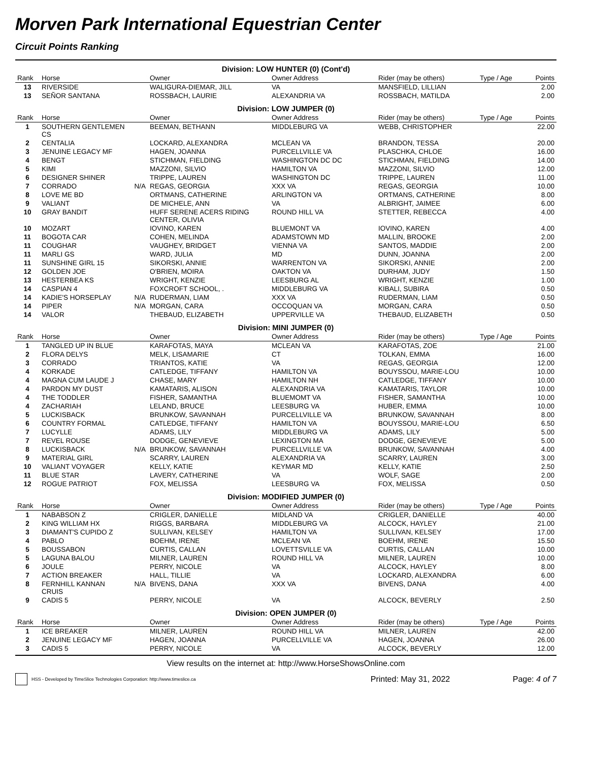Morven Park International Equestrian Center
Circuit Points Ranking
| Division: LOW HUNTER (0) (Cont'd) | | | | | | | |
| Rank | Horse | | Owner | Owner Address | Rider (may be others) | Type / Age | Points |
| 13 | RIVERSIDE | | WALIGURA-DIEMAR, JILL | VA | MANSFIELD, LILLIAN | | 2.00 |
| 13 | SEÑOR SANTANA | | ROSSBACH, LAURIE | ALEXANDRIA VA | ROSSBACH, MATILDA | | 2.00 |
| Division: LOW JUMPER (0) | | | | | | | |
| Rank | Horse | | Owner | Owner Address | Rider (may be others) | Type / Age | Points |
| 1 | SOUTHERN GENTLEMEN CS | | BEEMAN, BETHANN | MIDDLEBURG VA | WEBB, CHRISTOPHER | | 22.00 |
| 2 | CENTALIA | | LOCKARD, ALEXANDRA | MCLEAN VA | BRANDON, TESSA | | 20.00 |
| 3 | JENUINE LEGACY MF | | HAGEN, JOANNA | PURCELLVILLE VA | PLASCHKA, CHLOE | | 16.00 |
| 4 | BENGT | | STICHMAN, FIELDING | WASHINGTON DC DC | STICHMAN, FIELDING | | 14.00 |
| 5 | KIMI | | MAZZONI, SILVIO | HAMILTON VA | MAZZONI, SILVIO | | 12.00 |
| 6 | DESIGNER SHINER | | TRIPPE, LAUREN | WASHINGTON DC | TRIPPE, LAUREN | | 11.00 |
| 7 | CORRADO | N/A | REGAS, GEORGIA | XXX VA | REGAS, GEORGIA | | 10.00 |
| 8 | LOVE ME BD | | ORTMANS, CATHERINE | ARLINGTON VA | ORTMANS, CATHERINE | | 8.00 |
| 9 | VALIANT | | DE MICHELE, ANN | VA | ALBRIGHT, JAIMEE | | 6.00 |
| 10 | GRAY BANDIT | | HUFF SERENE ACERS RIDING CENTER, OLIVIA | ROUND HILL VA | STETTER, REBECCA | | 4.00 |
| 10 | MOZART | | IOVINO, KAREN | BLUEMONT VA | IOVINO, KAREN | | 4.00 |
| 11 | BOGOTA CAR | | COHEN, MELINDA | ADAMSTOWN MD | MALLIN, BROOKE | | 2.00 |
| 11 | COUGHAR | | VAUGHEY, BRIDGET | VIENNA VA | SANTOS, MADDIE | | 2.00 |
| 11 | MARLI GS | | WARD, JULIA | MD | DUNN, JOANNA | | 2.00 |
| 11 | SUNSHINE GIRL 15 | | SIKORSKI, ANNIE | WARRENTON VA | SIKORSKI, ANNIE | | 2.00 |
| 12 | GOLDEN JOE | | O'BRIEN, MOIRA | OAKTON VA | DURHAM, JUDY | | 1.50 |
| 13 | HESTERBEA KS | | WRIGHT, KENZIE | LEESBURG AL | WRIGHT, KENZIE | | 1.00 |
| 14 | CASPIAN 4 | | FOXCROFT SCHOOL, . | MIDDLEBURG VA | KIBALI, SUBIRA | | 0.50 |
| 14 | KADIE'S HORSEPLAY | N/A | RUDERMAN, LIAM | XXX VA | RUDERMAN, LIAM | | 0.50 |
| 14 | PIPER | N/A | MORGAN, CARA | OCCOQUAN VA | MORGAN, CARA | | 0.50 |
| 14 | VALOR | | THEBAUD, ELIZABETH | UPPERVILLE VA | THEBAUD, ELIZABETH | | 0.50 |
| Division: MINI JUMPER (0) | | | | | | | |
| Rank | Horse | | Owner | Owner Address | Rider (may be others) | Type / Age | Points |
| 1 | TANGLED UP IN BLUE | | KARAFOTAS, MAYA | MCLEAN VA | KARAFOTAS, ZOE | | 21.00 |
| 2 | FLORA DELYS | | MELK, LISAMARIE | CT | TOLKAN, EMMA | | 16.00 |
| 3 | CORRADO | | TRIANTOS, KATIE | VA | REGAS, GEORGIA | | 12.00 |
| 4 | KORKADE | | CATLEDGE, TIFFANY | HAMILTON VA | BOUYSSOU, MARIE-LOU | | 10.00 |
| 4 | MAGNA CUM LAUDE J | | CHASE, MARY | HAMILTON NH | CATLEDGE, TIFFANY | | 10.00 |
| 4 | PARDON MY DUST | | KAMATARIS, ALISON | ALEXANDRIA VA | KAMATARIS, TAYLOR | | 10.00 |
| 4 | THE TODDLER | | FISHER, SAMANTHA | BLUEMOMT VA | FISHER, SAMANTHA | | 10.00 |
| 4 | ZACHARIAH | | LELAND, BRUCE | LEESBURG VA | HUBER, EMMA | | 10.00 |
| 5 | LUCKISBACK | | BRUNKOW, SAVANNAH | PURCELLVILLE VA | BRUNKOW, SAVANNAH | | 8.00 |
| 6 | COUNTRY FORMAL | | CATLEDGE, TIFFANY | HAMILTON VA | BOUYSSOU, MARIE-LOU | | 6.50 |
| 7 | LUCYLLE | | ADAMS, LILY | MIDDLEBURG VA | ADAMS, LILY | | 5.00 |
| 7 | REVEL ROUSE | | DODGE, GENEVIEVE | LEXINGTON MA | DODGE, GENEVIEVE | | 5.00 |
| 8 | LUCKISBACK | N/A | BRUNKOW, SAVANNAH | PURCELLVILLE VA | BRUNKOW, SAVANNAH | | 4.00 |
| 9 | MATERIAL GIRL | | SCARRY, LAUREN | ALEXANDRIA VA | SCARRY, LAUREN | | 3.00 |
| 10 | VALIANT VOYAGER | | KELLY, KATIE | KEYMAR MD | KELLY, KATIE | | 2.50 |
| 11 | BLUE STAR | | LAVERY, CATHERINE | VA | WOLF, SAGE | | 2.00 |
| 12 | ROGUE PATRIOT | | FOX, MELISSA | LEESBURG VA | FOX, MELISSA | | 0.50 |
| Division: MODIFIED JUMPER (0) | | | | | | | |
| Rank | Horse | | Owner | Owner Address | Rider (may be others) | Type / Age | Points |
| 1 | NABABSON Z | | CRIGLER, DANIELLE | MIDLAND VA | CRIGLER, DANIELLE | | 40.00 |
| 2 | KING WILLIAM HX | | RIGGS, BARBARA | MIDDLEBURG VA | ALCOCK, HAYLEY | | 21.00 |
| 3 | DIAMANT'S CUPIDO Z | | SULLIVAN, KELSEY | HAMILTON VA | SULLIVAN, KELSEY | | 17.00 |
| 4 | PABLO | | BOEHM, IRENE | MCLEAN VA | BOEHM, IRENE | | 15.50 |
| 5 | BOUSSABON | | CURTIS, CALLAN | LOVETTSVILLE VA | CURTIS, CALLAN | | 10.00 |
| 5 | LAGUNA BALOU | | MILNER, LAUREN | ROUND HILL VA | MILNER, LAUREN | | 10.00 |
| 6 | JOULE | | PERRY, NICOLE | VA | ALCOCK, HAYLEY | | 8.00 |
| 7 | ACTION BREAKER | | HALL, TILLIE | VA | LOCKARD, ALEXANDRA | | 6.00 |
| 8 | FERNHILL KANNAN CRUIS | N/A | BIVENS, DANA | XXX VA | BIVENS, DANA | | 4.00 |
| 9 | CADIS 5 | | PERRY, NICOLE | VA | ALCOCK, BEVERLY | | 2.50 |
| Division: OPEN JUMPER (0) | | | | | | | |
| Rank | Horse | | Owner | Owner Address | Rider (may be others) | Type / Age | Points |
| 1 | ICE BREAKER | | MILNER, LAUREN | ROUND HILL VA | MILNER, LAUREN | | 42.00 |
| 2 | JENUINE LEGACY MF | | HAGEN, JOANNA | PURCELLVILLE VA | HAGEN, JOANNA | | 26.00 |
| 3 | CADIS 5 | | PERRY, NICOLE | VA | ALCOCK, BEVERLY | | 12.00 |
View results on the internet at: http://www.HorseShowsOnline.com
HSS - Developed by TimeSlice Technologies Corporation: http://www.timeslice.ca Printed: May 31, 2022 Page: 4 of 7